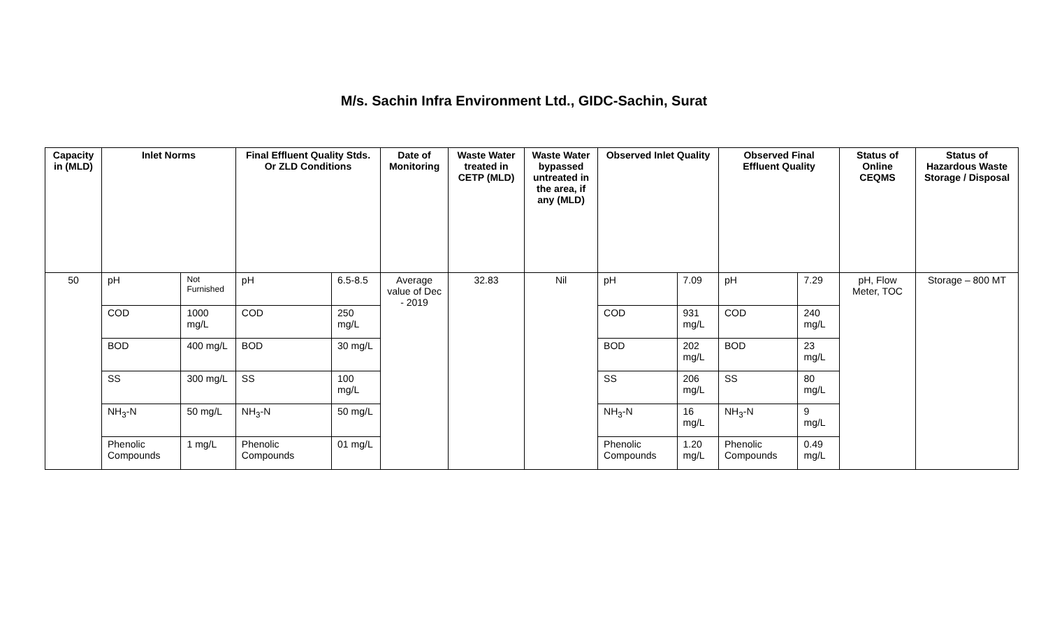M/s. Sachin Infra Environment Ltd., GIDC-Sachin, Surat
| Capacity in (MLD) | Inlet Norms | | Final Effluent Quality Stds. Or ZLD Conditions | | Date of Monitoring | Waste Water treated in CETP (MLD) | Waste Water bypassed untreated in the area, if any (MLD) | Observed Inlet Quality | | Observed Final Effluent Quality | | Status of Online CEQMS | Status of Hazardous Waste Storage / Disposal |
| --- | --- | --- | --- | --- | --- | --- | --- | --- | --- | --- | --- | --- | --- |
| 50 | pH | Not Furnished | pH | 6.5-8.5 | Average value of Dec - 2019 | 32.83 | Nil | pH | 7.09 | pH | 7.29 | pH, Flow Meter, TOC | Storage – 800 MT |
| | COD | 1000 mg/L | COD | 250 mg/L | | | | COD | 931 mg/L | COD | 240 mg/L | | |
| | BOD | 400 mg/L | BOD | 30 mg/L | | | | BOD | 202 mg/L | BOD | 23 mg/L | | |
| | SS | 300 mg/L | SS | 100 mg/L | | | | SS | 206 mg/L | SS | 80 mg/L | | |
| | NH<sub>3</sub>-N | 50 mg/L | NH<sub>3</sub>-N | 50 mg/L | | | | NH<sub>3</sub>-N | 16 mg/L | NH<sub>3</sub>-N | 9 mg/L | | |
| | Phenolic Compounds | 1 mg/L | Phenolic Compounds | 01 mg/L | | | | Phenolic Compounds | 1.20 mg/L | Phenolic Compounds | 0.49 mg/L | | |